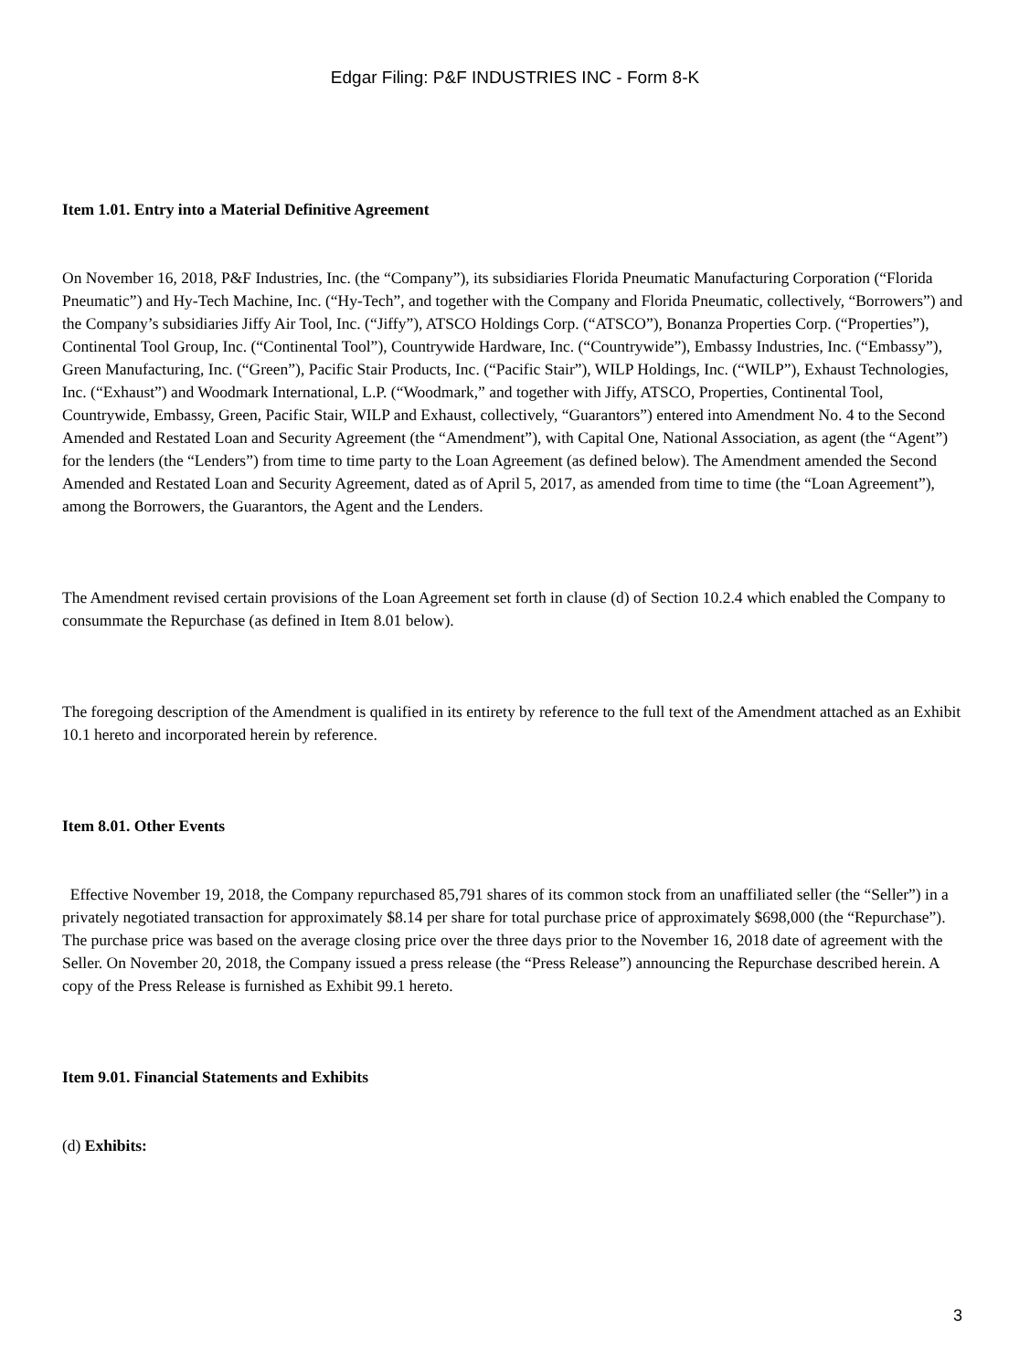Edgar Filing: P&F INDUSTRIES INC - Form 8-K
Item 1.01. Entry into a Material Definitive Agreement
On November 16, 2018, P&F Industries, Inc. (the “Company”), its subsidiaries Florida Pneumatic Manufacturing Corporation (“Florida Pneumatic”) and Hy-Tech Machine, Inc. (“Hy-Tech”, and together with the Company and Florida Pneumatic, collectively, “Borrowers”) and the Company’s subsidiaries Jiffy Air Tool, Inc. (“Jiffy”), ATSCO Holdings Corp. (“ATSCO”), Bonanza Properties Corp. (“Properties”), Continental Tool Group, Inc. (“Continental Tool”), Countrywide Hardware, Inc. (“Countrywide”), Embassy Industries, Inc. (“Embassy”), Green Manufacturing, Inc. (“Green”), Pacific Stair Products, Inc. (“Pacific Stair”), WILP Holdings, Inc. (“WILP”), Exhaust Technologies, Inc. (“Exhaust”) and Woodmark International, L.P. (“Woodmark,” and together with Jiffy, ATSCO, Properties, Continental Tool, Countrywide, Embassy, Green, Pacific Stair, WILP and Exhaust, collectively, “Guarantors”) entered into Amendment No. 4 to the Second Amended and Restated Loan and Security Agreement (the “Amendment”), with Capital One, National Association, as agent (the “Agent”) for the lenders (the “Lenders”) from time to time party to the Loan Agreement (as defined below). The Amendment amended the Second Amended and Restated Loan and Security Agreement, dated as of April 5, 2017, as amended from time to time (the “Loan Agreement”), among the Borrowers, the Guarantors, the Agent and the Lenders.
The Amendment revised certain provisions of the Loan Agreement set forth in clause (d) of Section 10.2.4 which enabled the Company to consummate the Repurchase (as defined in Item 8.01 below).
The foregoing description of the Amendment is qualified in its entirety by reference to the full text of the Amendment attached as an Exhibit 10.1 hereto and incorporated herein by reference.
Item 8.01. Other Events
Effective November 19, 2018, the Company repurchased 85,791 shares of its common stock from an unaffiliated seller (the “Seller”) in a privately negotiated transaction for approximately $8.14 per share for total purchase price of approximately $698,000 (the “Repurchase”). The purchase price was based on the average closing price over the three days prior to the November 16, 2018 date of agreement with the Seller. On November 20, 2018, the Company issued a press release (the “Press Release”) announcing the Repurchase described herein. A copy of the Press Release is furnished as Exhibit 99.1 hereto.
Item 9.01. Financial Statements and Exhibits
(d) Exhibits:
3